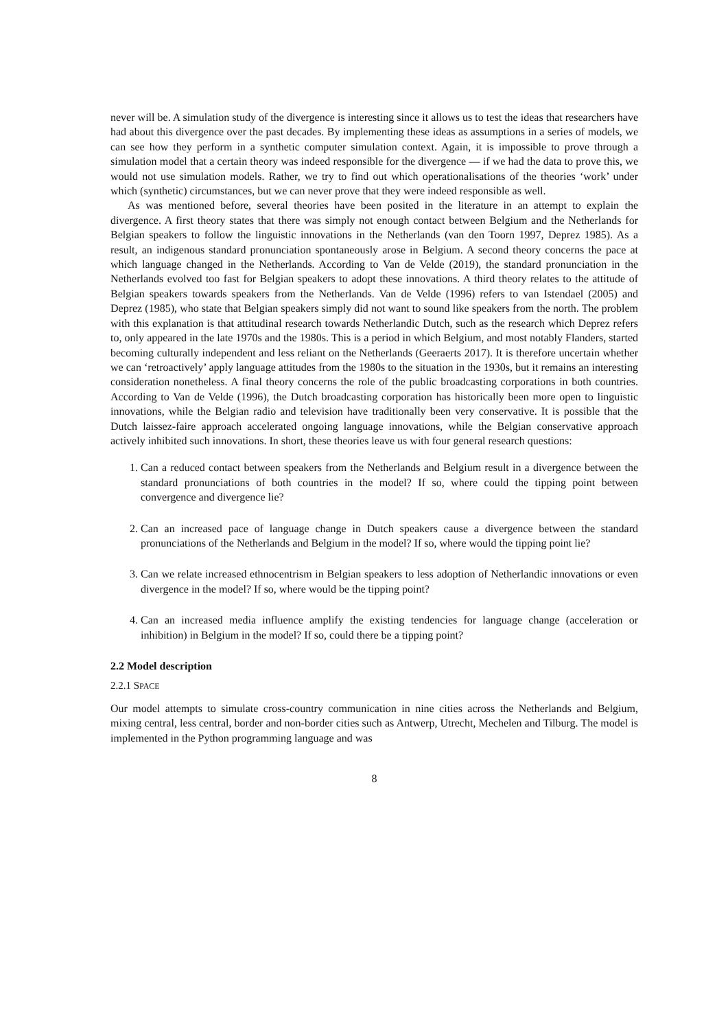never will be. A simulation study of the divergence is interesting since it allows us to test the ideas that researchers have had about this divergence over the past decades. By implementing these ideas as assumptions in a series of models, we can see how they perform in a synthetic computer simulation context. Again, it is impossible to prove through a simulation model that a certain theory was indeed responsible for the divergence — if we had the data to prove this, we would not use simulation models. Rather, we try to find out which operationalisations of the theories ‘work’ under which (synthetic) circumstances, but we can never prove that they were indeed responsible as well.
As was mentioned before, several theories have been posited in the literature in an attempt to explain the divergence. A first theory states that there was simply not enough contact between Belgium and the Netherlands for Belgian speakers to follow the linguistic innovations in the Netherlands (van den Toorn 1997, Deprez 1985). As a result, an indigenous standard pronunciation spontaneously arose in Belgium. A second theory concerns the pace at which language changed in the Netherlands. According to Van de Velde (2019), the standard pronunciation in the Netherlands evolved too fast for Belgian speakers to adopt these innovations. A third theory relates to the attitude of Belgian speakers towards speakers from the Netherlands. Van de Velde (1996) refers to van Istendael (2005) and Deprez (1985), who state that Belgian speakers simply did not want to sound like speakers from the north. The problem with this explanation is that attitudinal research towards Netherlandic Dutch, such as the research which Deprez refers to, only appeared in the late 1970s and the 1980s. This is a period in which Belgium, and most notably Flanders, started becoming culturally independent and less reliant on the Netherlands (Geeraerts 2017). It is therefore uncertain whether we can ‘retroactively’ apply language attitudes from the 1980s to the situation in the 1930s, but it remains an interesting consideration nonetheless. A final theory concerns the role of the public broadcasting corporations in both countries. According to Van de Velde (1996), the Dutch broadcasting corporation has historically been more open to linguistic innovations, while the Belgian radio and television have traditionally been very conservative. It is possible that the Dutch laissez-faire approach accelerated ongoing language innovations, while the Belgian conservative approach actively inhibited such innovations. In short, these theories leave us with four general research questions:
1. Can a reduced contact between speakers from the Netherlands and Belgium result in a divergence between the standard pronunciations of both countries in the model? If so, where could the tipping point between convergence and divergence lie?
2. Can an increased pace of language change in Dutch speakers cause a divergence between the standard pronunciations of the Netherlands and Belgium in the model? If so, where would the tipping point lie?
3. Can we relate increased ethnocentrism in Belgian speakers to less adoption of Netherlandic innovations or even divergence in the model? If so, where would be the tipping point?
4. Can an increased media influence amplify the existing tendencies for language change (acceleration or inhibition) in Belgium in the model? If so, could there be a tipping point?
2.2 Model description
2.2.1 SPACE
Our model attempts to simulate cross-country communication in nine cities across the Netherlands and Belgium, mixing central, less central, border and non-border cities such as Antwerp, Utrecht, Mechelen and Tilburg. The model is implemented in the Python programming language and was
8